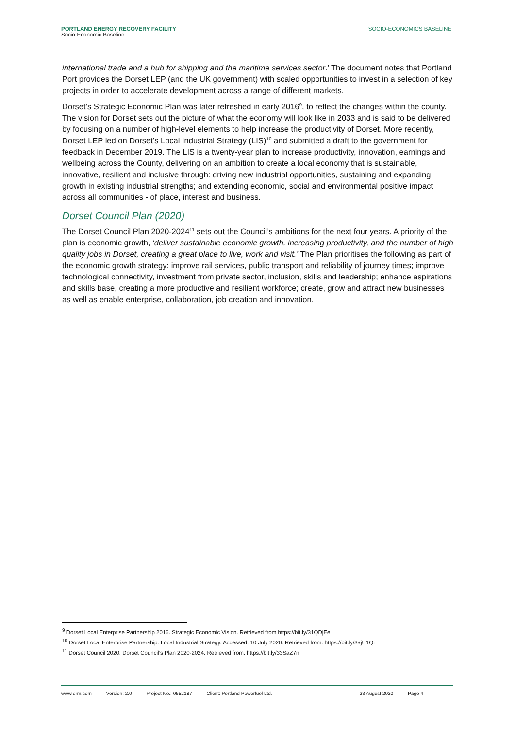PORTLAND ENERGY RECOVERY FACILITY
Socio-Economic Baseline
SOCIO-ECONOMICS BASELINE
international trade and a hub for shipping and the maritime services sector.’ The document notes that Portland Port provides the Dorset LEP (and the UK government) with scaled opportunities to invest in a selection of key projects in order to accelerate development across a range of different markets.
Dorset’s Strategic Economic Plan was later refreshed in early 2016<sup>9</sup>, to reflect the changes within the county. The vision for Dorset sets out the picture of what the economy will look like in 2033 and is said to be delivered by focusing on a number of high-level elements to help increase the productivity of Dorset. More recently, Dorset LEP led on Dorset’s Local Industrial Strategy (LIS)<sup>10</sup> and submitted a draft to the government for feedback in December 2019. The LIS is a twenty-year plan to increase productivity, innovation, earnings and wellbeing across the County, delivering on an ambition to create a local economy that is sustainable, innovative, resilient and inclusive through: driving new industrial opportunities, sustaining and expanding growth in existing industrial strengths; and extending economic, social and environmental positive impact across all communities - of place, interest and business.
Dorset Council Plan (2020)
The Dorset Council Plan 2020-2024<sup>11</sup> sets out the Council’s ambitions for the next four years. A priority of the plan is economic growth, ‘deliver sustainable economic growth, increasing productivity, and the number of high quality jobs in Dorset, creating a great place to live, work and visit.’ The Plan prioritises the following as part of the economic growth strategy: improve rail services, public transport and reliability of journey times; improve technological connectivity, investment from private sector, inclusion, skills and leadership; enhance aspirations and skills base, creating a more productive and resilient workforce; create, grow and attract new businesses as well as enable enterprise, collaboration, job creation and innovation.
<sup>9</sup> Dorset Local Enterprise Partnership 2016. Strategic Economic Vision. Retrieved from https://bit.ly/31QDjEe
<sup>10</sup> Dorset Local Enterprise Partnership. Local Industrial Strategy. Accessed: 10 July 2020. Retrieved from: https://bit.ly/3ajU1Qi
<sup>11</sup> Dorset Council 2020. Dorset Council’s Plan 2020-2024. Retrieved from: https://bit.ly/33SaZ7n
www.erm.com Version: 2.0 Project No.: 0552187 Client: Portland Powerfuel Ltd. 23 August 2020 Page 4